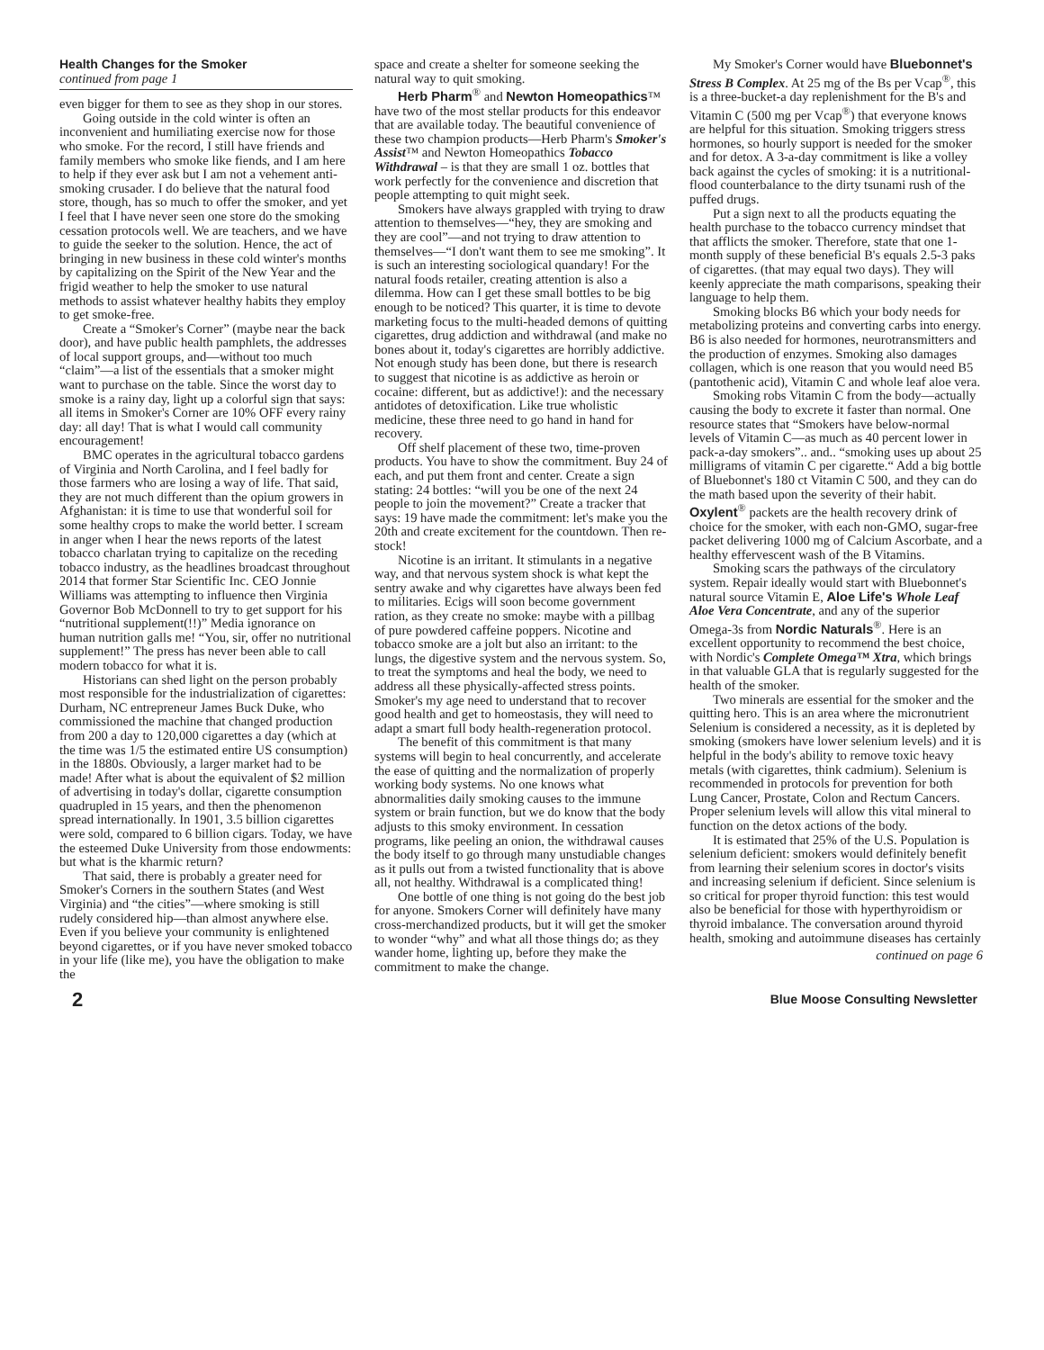Health Changes for the Smoker
continued from page 1
even bigger for them to see as they shop in our stores.
Going outside in the cold winter is often an inconvenient and humiliating exercise now for those who smoke. For the record, I still have friends and family members who smoke like fiends, and I am here to help if they ever ask but I am not a vehement anti-smoking crusader. I do believe that the natural food store, though, has so much to offer the smoker, and yet I feel that I have never seen one store do the smoking cessation protocols well. We are teachers, and we have to guide the seeker to the solution. Hence, the act of bringing in new business in these cold winter's months by capitalizing on the Spirit of the New Year and the frigid weather to help the smoker to use natural methods to assist whatever healthy habits they employ to get smoke-free.
Create a “Smoker's Corner” (maybe near the back door), and have public health pamphlets, the addresses of local support groups, and—without too much “claim”—a list of the essentials that a smoker might want to purchase on the table. Since the worst day to smoke is a rainy day, light up a colorful sign that says: all items in Smoker's Corner are 10% OFF every rainy day: all day! That is what I would call community encouragement!
BMC operates in the agricultural tobacco gardens of Virginia and North Carolina, and I feel badly for those farmers who are losing a way of life. That said, they are not much different than the opium growers in Afghanistan: it is time to use that wonderful soil for some healthy crops to make the world better. I scream in anger when I hear the news reports of the latest tobacco charlatan trying to capitalize on the receding tobacco industry, as the headlines broadcast throughout 2014 that former Star Scientific Inc. CEO Jonnie Williams was attempting to influence then Virginia Governor Bob McDonnell to try to get support for his “nutritional supplement(!!)” Media ignorance on human nutrition galls me! “You, sir, offer no nutritional supplement!” The press has never been able to call modern tobacco for what it is.
Historians can shed light on the person probably most responsible for the industrialization of cigarettes: Durham, NC entrepreneur James Buck Duke, who commissioned the machine that changed production from 200 a day to 120,000 cigarettes a day (which at the time was 1/5 the estimated entire US consumption) in the 1880s. Obviously, a larger market had to be made! After what is about the equivalent of $2 million of advertising in today's dollar, cigarette consumption quadrupled in 15 years, and then the phenomenon spread internationally. In 1901, 3.5 billion cigarettes were sold, compared to 6 billion cigars. Today, we have the esteemed Duke University from those endowments: but what is the kharmic return?
That said, there is probably a greater need for Smoker's Corners in the southern States (and West Virginia) and “the cities”—where smoking is still rudely considered hip—than almost anywhere else. Even if you believe your community is enlightened beyond cigarettes, or if you have never smoked tobacco in your life (like me), you have the obligation to make the
space and create a shelter for someone seeking the natural way to quit smoking.
Herb Pharm<sup>®</sup> and Newton Homeopathics™ have two of the most stellar products for this endeavor that are available today. The beautiful convenience of these two champion products—Herb Pharm's Smoker's Assist™ and Newton Homeopathics Tobacco Withdrawal – is that they are small 1 oz. bottles that work perfectly for the convenience and discretion that people attempting to quit might seek.
Smokers have always grappled with trying to draw attention to themselves—“hey, they are smoking and they are cool”—and not trying to draw attention to themselves—“I don't want them to see me smoking”. It is such an interesting sociological quandary! For the natural foods retailer, creating attention is also a dilemma. How can I get these small bottles to be big enough to be noticed? This quarter, it is time to devote marketing focus to the multi-headed demons of quitting cigarettes, drug addiction and withdrawal (and make no bones about it, today's cigarettes are horribly addictive. Not enough study has been done, but there is research to suggest that nicotine is as addictive as heroin or cocaine: different, but as addictive!): and the necessary antidotes of detoxification. Like true wholistic medicine, these three need to go hand in hand for recovery.
Off shelf placement of these two, time-proven products. You have to show the commitment. Buy 24 of each, and put them front and center. Create a sign stating: 24 bottles: “will you be one of the next 24 people to join the movement?” Create a tracker that says: 19 have made the commitment: let's make you the 20th and create excitement for the countdown. Then re-stock!
Nicotine is an irritant. It stimulants in a negative way, and that nervous system shock is what kept the sentry awake and why cigarettes have always been fed to militaries. Ecigs will soon become government ration, as they create no smoke: maybe with a pillbag of pure powdered caffeine poppers. Nicotine and tobacco smoke are a jolt but also an irritant: to the lungs, the digestive system and the nervous system. So, to treat the symptoms and heal the body, we need to address all these physically-affected stress points. Smoker's my age need to understand that to recover good health and get to homeostasis, they will need to adapt a smart full body health-regeneration protocol.
The benefit of this commitment is that many systems will begin to heal concurrently, and accelerate the ease of quitting and the normalization of properly working body systems. No one knows what abnormalities daily smoking causes to the immune system or brain function, but we do know that the body adjusts to this smoky environment. In cessation programs, like peeling an onion, the withdrawal causes the body itself to go through many unstudiable changes as it pulls out from a twisted functionality that is above all, not healthy. Withdrawal is a complicated thing!
One bottle of one thing is not going do the best job for anyone. Smokers Corner will definitely have many cross-merchandized products, but it will get the smoker to wonder “why” and what all those things do; as they wander home, lighting up, before they make the commitment to make the change.
My Smoker's Corner would have Bluebonnet's Stress B Complex. At 25 mg of the Bs per Vcap<sup>®</sup>, this is a three-bucket-a day replenishment for the B's and Vitamin C (500 mg per Vcap<sup>®</sup>) that everyone knows are helpful for this situation. Smoking triggers stress hormones, so hourly support is needed for the smoker and for detox. A 3-a-day commitment is like a volley back against the cycles of smoking: it is a nutritional-flood counterbalance to the dirty tsunami rush of the puffed drugs.
Put a sign next to all the products equating the health purchase to the tobacco currency mindset that that afflicts the smoker. Therefore, state that one 1-month supply of these beneficial B's equals 2.5-3 paks of cigarettes. (that may equal two days). They will keenly appreciate the math comparisons, speaking their language to help them.
Smoking blocks B6 which your body needs for metabolizing proteins and converting carbs into energy. B6 is also needed for hormones, neurotransmitters and the production of enzymes. Smoking also damages collagen, which is one reason that you would need B5 (pantothenic acid), Vitamin C and whole leaf aloe vera.
Smoking robs Vitamin C from the body—actually causing the body to excrete it faster than normal. One resource states that “Smokers have below-normal levels of Vitamin C—as much as 40 percent lower in pack-a-day smokers”.. and.. “smoking uses up about 25 milligrams of vitamin C per cigarette.“ Add a big bottle of Bluebonnet's 180 ct Vitamin C 500, and they can do the math based upon the severity of their habit. Oxylent<sup>®</sup> packets are the health recovery drink of choice for the smoker, with each non-GMO, sugar-free packet delivering 1000 mg of Calcium Ascorbate, and a healthy effervescent wash of the B Vitamins.
Smoking scars the pathways of the circulatory system. Repair ideally would start with Bluebonnet's natural source Vitamin E, Aloe Life's Whole Leaf Aloe Vera Concentrate, and any of the superior Omega-3s from Nordic Naturals<sup>®</sup>. Here is an excellent opportunity to recommend the best choice, with Nordic's Complete Omega™ Xtra, which brings in that valuable GLA that is regularly suggested for the health of the smoker.
Two minerals are essential for the smoker and the quitting hero. This is an area where the micronutrient Selenium is considered a necessity, as it is depleted by smoking (smokers have lower selenium levels) and it is helpful in the body's ability to remove toxic heavy metals (with cigarettes, think cadmium). Selenium is recommended in protocols for prevention for both Lung Cancer, Prostate, Colon and Rectum Cancers. Proper selenium levels will allow this vital mineral to function on the detox actions of the body.
It is estimated that 25% of the U.S. Population is selenium deficient: smokers would definitely benefit from learning their selenium scores in doctor's visits and increasing selenium if deficient. Since selenium is so critical for proper thyroid function: this test would also be beneficial for those with hyperthyroidism or thyroid imbalance. The conversation around thyroid health, smoking and autoimmune diseases has certainly
continued on page 6
2 Blue Moose Consulting Newsletter